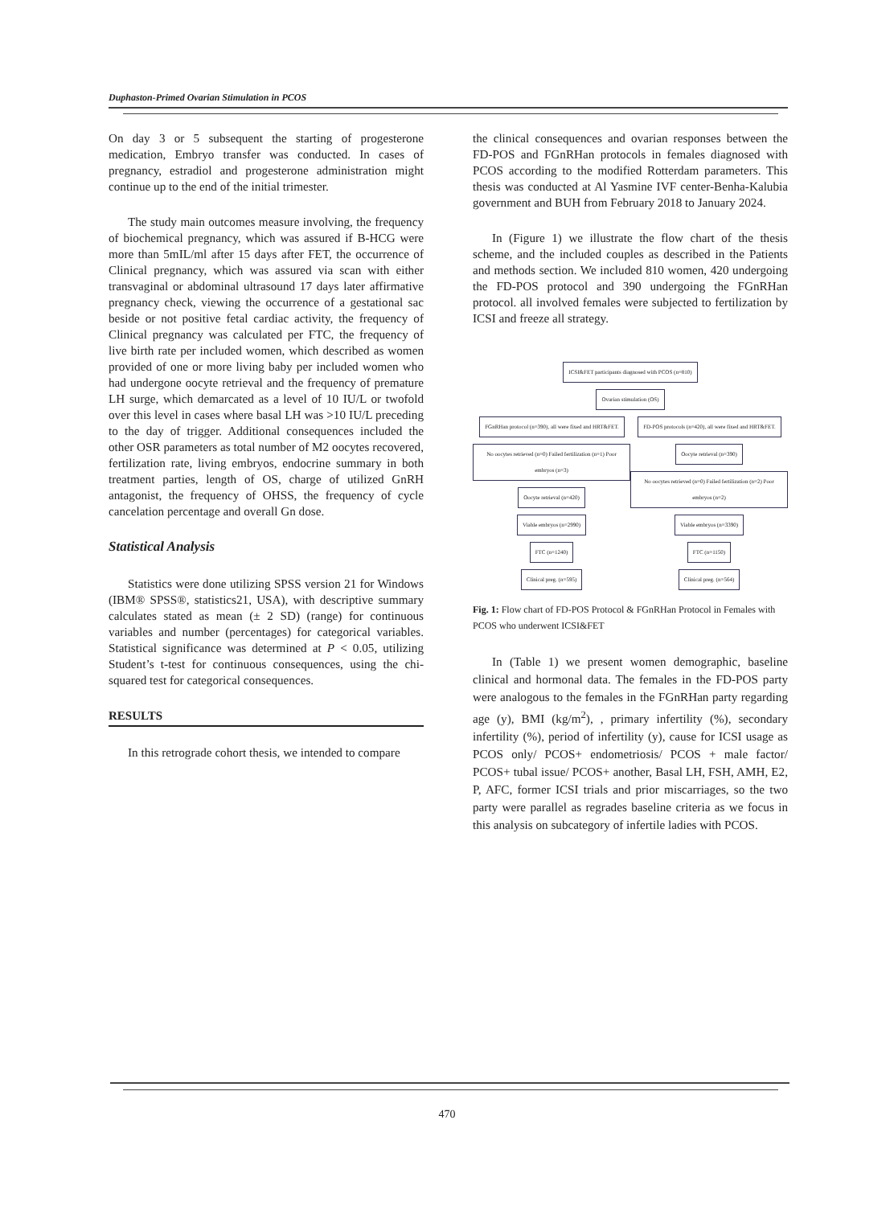Duphaston-Primed Ovarian Stimulation in PCOS
On day 3 or 5 subsequent the starting of progesterone medication, Embryo transfer was conducted. In cases of pregnancy, estradiol and progesterone administration might continue up to the end of the initial trimester.
The study main outcomes measure involving, the frequency of biochemical pregnancy, which was assured if B-HCG were more than 5mIL/ml after 15 days after FET, the occurrence of Clinical pregnancy, which was assured via scan with either transvaginal or abdominal ultrasound 17 days later affirmative pregnancy check, viewing the occurrence of a gestational sac beside or not positive fetal cardiac activity, the frequency of Clinical pregnancy was calculated per FTC, the frequency of live birth rate per included women, which described as women provided of one or more living baby per included women who had undergone oocyte retrieval and the frequency of premature LH surge, which demarcated as a level of 10 IU/L or twofold over this level in cases where basal LH was >10 IU/L preceding to the day of trigger. Additional consequences included the other OSR parameters as total number of M2 oocytes recovered, fertilization rate, living embryos, endocrine summary in both treatment parties, length of OS, charge of utilized GnRH antagonist, the frequency of OHSS, the frequency of cycle cancelation percentage and overall Gn dose.
Statistical Analysis
Statistics were done utilizing SPSS version 21 for Windows (IBM® SPSS®, statistics21, USA), with descriptive summary calculates stated as mean (± 2 SD) (range) for continuous variables and number (percentages) for categorical variables. Statistical significance was determined at P < 0.05, utilizing Student’s t-test for continuous consequences, using the chi-squared test for categorical consequences.
RESULTS
In this retrograde cohort thesis, we intended to compare
the clinical consequences and ovarian responses between the FD-POS and FGnRHan protocols in females diagnosed with PCOS according to the modified Rotterdam parameters. This thesis was conducted at Al Yasmine IVF center-Benha-Kalubia government and BUH from February 2018 to January 2024.
In (Figure 1) we illustrate the flow chart of the thesis scheme, and the included couples as described in the Patients and methods section. We included 810 women, 420 undergoing the FD-POS protocol and 390 undergoing the FGnRHan protocol. all involved females were subjected to fertilization by ICSI and freeze all strategy.
ICSI&FET participants diagnosed with PCOS (n=810)
Ovarian stimulation (OS)
FGnRHan protocol (n=390), all were fixed and HRT&FET.
FD-POS protocols (n=420), all were fixed and HRT&FET.
No oocytes retrieved (n=0) Failed fertilization (n=1) Poor embryos (n=3) Oocyte retrieval (n=420)
Viable embryos (n=2990)
FTC (n=1240)
Clinical preg. (n=595)
Oocyte retrieval (n=390) No oocytes retrieved (n=0) Failed fertilization (n=2) Poor embryos (n=2)
Viable embryos (n=3390)
FTC (n=1150)
Clinical preg. (n=564)
Fig. 1: Flow chart of FD-POS Protocol & FGnRHan Protocol in Females with PCOS who underwent ICSI&FET
In (Table 1) we present women demographic, baseline clinical and hormonal data. The females in the FD-POS party were analogous to the females in the FGnRHan party regarding age (y), BMI (kg/m<sup>2</sup>), , primary infertility (%), secondary infertility (%), period of infertility (y), cause for ICSI usage as PCOS only/ PCOS+ endometriosis/ PCOS + male factor/ PCOS+ tubal issue/ PCOS+ another, Basal LH, FSH, AMH, E2, P, AFC, former ICSI trials and prior miscarriages, so the two party were parallel as regrades baseline criteria as we focus in this analysis on subcategory of infertile ladies with PCOS.
470